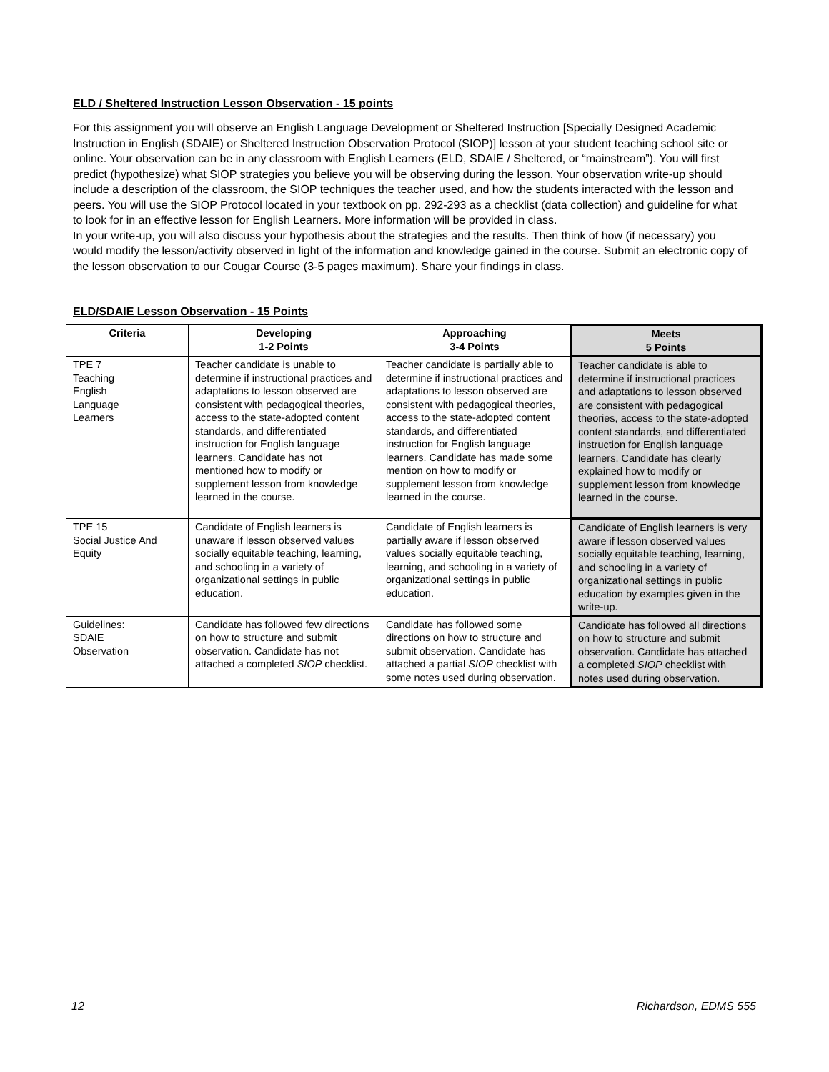ELD / Sheltered Instruction Lesson Observation - 15 points
For this assignment you will observe an English Language Development or Sheltered Instruction [Specially Designed Academic Instruction in English (SDAIE) or Sheltered Instruction Observation Protocol (SIOP)] lesson at your student teaching school site or online. Your observation can be in any classroom with English Learners (ELD, SDAIE / Sheltered, or “mainstream”). You will first predict (hypothesize) what SIOP strategies you believe you will be observing during the lesson. Your observation write-up should include a description of the classroom, the SIOP techniques the teacher used, and how the students interacted with the lesson and peers. You will use the SIOP Protocol located in your textbook on pp. 292-293 as a checklist (data collection) and guideline for what to look for in an effective lesson for English Learners. More information will be provided in class.
In your write-up, you will also discuss your hypothesis about the strategies and the results. Then think of how (if necessary) you would modify the lesson/activity observed in light of the information and knowledge gained in the course. Submit an electronic copy of the lesson observation to our Cougar Course (3-5 pages maximum). Share your findings in class.
ELD/SDAIE Lesson Observation - 15 Points
| Criteria | Developing 1-2 Points | Approaching 3-4 Points | Meets 5 Points |
| --- | --- | --- | --- |
| TPE 7 Teaching English Language Learners | Teacher candidate is unable to determine if instructional practices and adaptations to lesson observed are consistent with pedagogical theories, access to the state-adopted content standards, and differentiated instruction for English language learners. Candidate has not mentioned how to modify or supplement lesson from knowledge learned in the course. | Teacher candidate is partially able to determine if instructional practices and adaptations to lesson observed are consistent with pedagogical theories, access to the state-adopted content standards, and differentiated instruction for English language learners. Candidate has made some mention on how to modify or supplement lesson from knowledge learned in the course. | Teacher candidate is able to determine if instructional practices and adaptations to lesson observed are consistent with pedagogical theories, access to the state-adopted content standards, and differentiated instruction for English language learners. Candidate has clearly explained how to modify or supplement lesson from knowledge learned in the course. |
| TPE 15 Social Justice And Equity | Candidate of English learners is unaware if lesson observed values socially equitable teaching, learning, and schooling in a variety of organizational settings in public education. | Candidate of English learners is partially aware if lesson observed values socially equitable teaching, learning, and schooling in a variety of organizational settings in public education. | Candidate of English learners is very aware if lesson observed values socially equitable teaching, learning, and schooling in a variety of organizational settings in public education by examples given in the write-up. |
| Guidelines: SDAIE Observation | Candidate has followed few directions on how to structure and submit observation. Candidate has not attached a completed SIOP checklist. | Candidate has followed some directions on how to structure and submit observation. Candidate has attached a partial SIOP checklist with some notes used during observation. | Candidate has followed all directions on how to structure and submit observation. Candidate has attached a completed SIOP checklist with notes used during observation. |
12 Richardson, EDMS 555